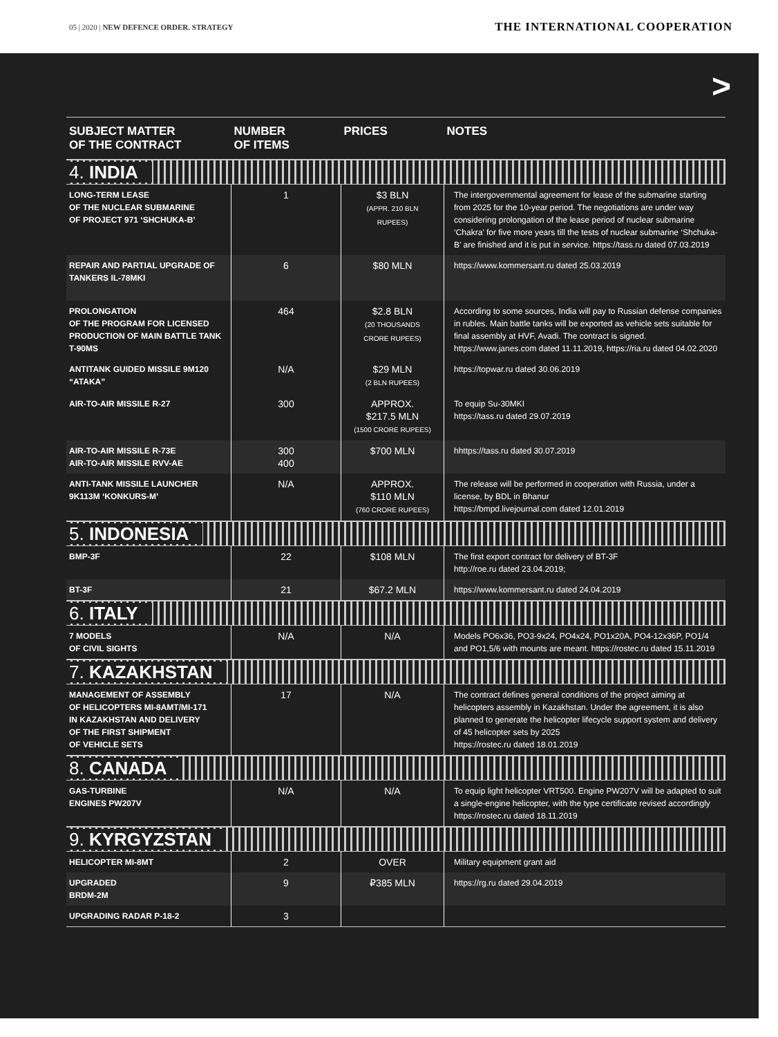05 | 2020 | NEW DEFENCE ORDER. STRATEGY
THE INTERNATIONAL COOPERATION
>
| SUBJECT MATTER OF THE CONTRACT | NUMBER OF ITEMS | PRICES | NOTES |
| --- | --- | --- | --- |
| 4. INDIA | | | |
| LONG-TERM LEASE OF THE NUCLEAR SUBMARINE OF PROJECT 971 ‘SHCHUKA-B’ | 1 | $3 BLN (APPR. 210 BLN RUPEES) | The intergovernmental agreement for lease of the submarine starting from 2025 for the 10-year period. The negotiations are under way considering prolongation of the lease period of nuclear submarine ‘Chakra’ for five more years till the tests of nuclear submarine ‘Shchuka-B’ are finished and it is put in service. https://tass.ru dated 07.03.2019 |
| REPAIR AND PARTIAL UPGRADE OF TANKERS IL-78MKI | 6 | $80 MLN | https://www.kommersant.ru dated 25.03.2019 |
| PROLONGATION OF THE PROGRAM FOR LICENSED PRODUCTION OF MAIN BATTLE TANK T-90MS | 464 | $2.8 BLN (20 THOUSANDS CRORE RUPEES) | According to some sources, India will pay to Russian defense companies in rubles. Main battle tanks will be exported as vehicle sets suitable for final assembly at HVF, Avadi. The contract is signed. https://www.janes.com dated 11.11.2019, https://ria.ru dated 04.02.2020 |
| ANTITANK GUIDED MISSILE 9M120 “ATAKA” | N/A | $29 MLN (2 BLN RUPEES) | https://topwar.ru dated 30.06.2019 |
| AIR-TO-AIR MISSILE R-27 | 300 | APPROX. $217.5 MLN (1500 CRORE RUPEES) | To equip Su-30MKI https://tass.ru dated 29.07.2019 |
| AIR-TO-AIR MISSILE R-73E AIR-TO-AIR MISSILE RVV-AE | 300 400 | $700 MLN | hhttps://tass.ru dated 30.07.2019 |
| ANTI-TANK MISSILE LAUNCHER 9K113M ‘KONKURS-M’ | N/A | APPROX. $110 MLN (760 CRORE RUPEES) | The release will be performed in cooperation with Russia, under a license, by BDL in Bhanur https://bmpd.livejournal.com dated 12.01.2019 |
| 5. INDONESIA | | | |
| BMP-3F | 22 | $108 MLN | The first export contract for delivery of BT-3F http://roe.ru dated 23.04.2019; |
| BT-3F | 21 | $67.2 MLN | https://www.kommersant.ru dated 24.04.2019 |
| 6. ITALY | | | |
| 7 MODELS OF CIVIL SIGHTS | N/A | N/A | Models PO6x36, PO3-9x24, PO4x24, PO1x20A, PO4-12x36P, PO1/4 and PO1,5/6 with mounts are meant. https://rostec.ru dated 15.11.2019 |
| 7. KAZAKHSTAN | | | |
| MANAGEMENT OF ASSEMBLY OF HELICOPTERS MI-8AMT/MI-171 IN KAZAKHSTAN AND DELIVERY OF THE FIRST SHIPMENT OF VEHICLE SETS | 17 | N/A | The contract defines general conditions of the project aiming at helicopters assembly in Kazakhstan. Under the agreement, it is also planned to generate the helicopter lifecycle support system and delivery of 45 helicopter sets by 2025 https://rostec.ru dated 18.01.2019 |
| 8. CANADA | | | |
| GAS-TURBINE ENGINES PW207V | N/A | N/A | To equip light helicopter VRT500. Engine PW207V will be adapted to suit a single-engine helicopter, with the type certificate revised accordingly https://rostec.ru dated 18.11.2019 |
| 9. KYRGYZSTAN | | | |
| HELICOPTER MI-8MT | 2 | OVER | Military equipment grant aid |
| UPGRADED BRDM-2M | 9 | ₽385 MLN | https://rg.ru dated 29.04.2019 |
| UPGRADING RADAR P-18-2 | 3 | | |